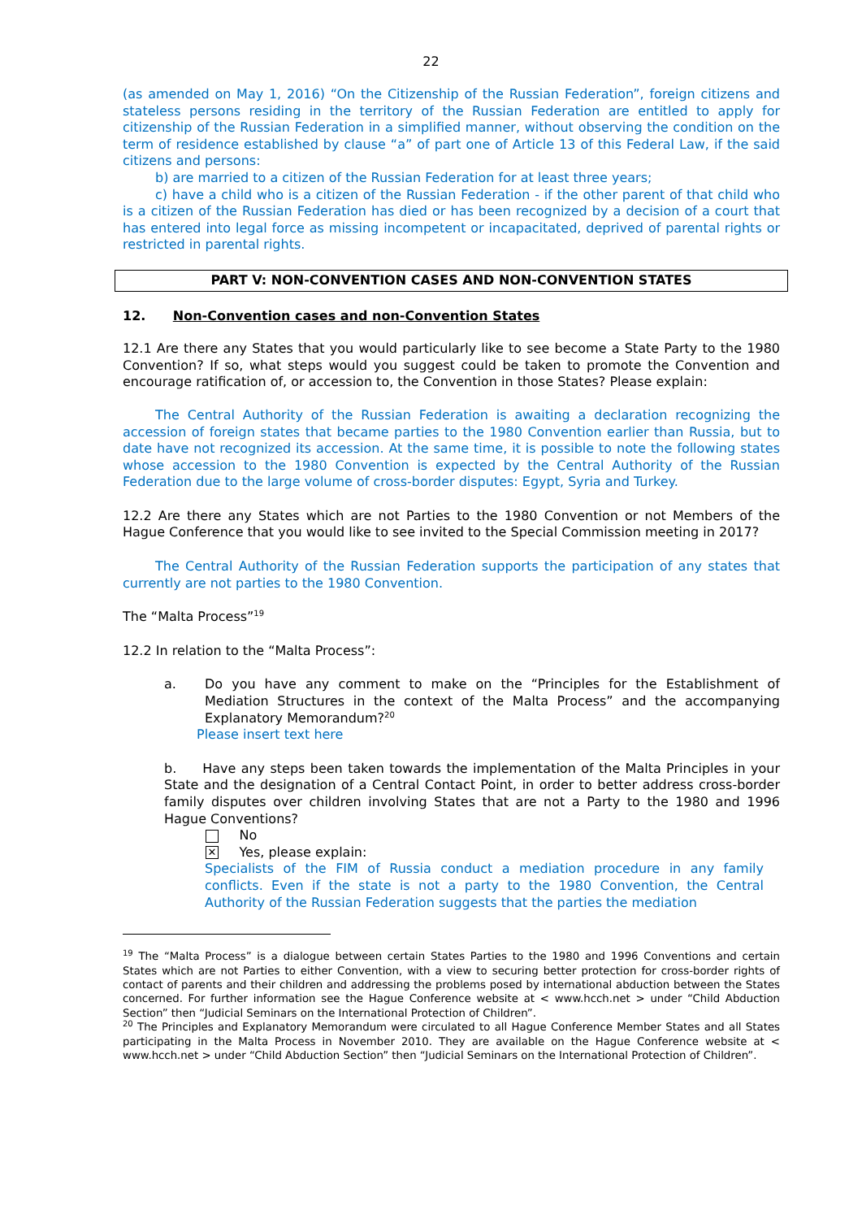22
(as amended on May 1, 2016) “On the Citizenship of the Russian Federation”, foreign citizens and stateless persons residing in the territory of the Russian Federation are entitled to apply for citizenship of the Russian Federation in a simplified manner, without observing the condition on the term of residence established by clause “a” of part one of Article 13 of this Federal Law, if the said citizens and persons:
b) are married to a citizen of the Russian Federation for at least three years;
c) have a child who is a citizen of the Russian Federation - if the other parent of that child who is a citizen of the Russian Federation has died or has been recognized by a decision of a court that has entered into legal force as missing incompetent or incapacitated, deprived of parental rights or restricted in parental rights.
PART V: NON-CONVENTION CASES AND NON-CONVENTION STATES
12. Non-Convention cases and non-Convention States
12.1 Are there any States that you would particularly like to see become a State Party to the 1980 Convention? If so, what steps would you suggest could be taken to promote the Convention and encourage ratification of, or accession to, the Convention in those States? Please explain:
The Central Authority of the Russian Federation is awaiting a declaration recognizing the accession of foreign states that became parties to the 1980 Convention earlier than Russia, but to date have not recognized its accession. At the same time, it is possible to note the following states whose accession to the 1980 Convention is expected by the Central Authority of the Russian Federation due to the large volume of cross-border disputes: Egypt, Syria and Turkey.
12.2 Are there any States which are not Parties to the 1980 Convention or not Members of the Hague Conference that you would like to see invited to the Special Commission meeting in 2017?
The Central Authority of the Russian Federation supports the participation of any states that currently are not parties to the 1980 Convention.
The “Malta Process”<sup>19</sup>
12.2 In relation to the “Malta Process”:
a. Do you have any comment to make on the “Principles for the Establishment of Mediation Structures in the context of the Malta Process” and the accompanying Explanatory Memorandum?<sup>20</sup>
Please insert text here
b. Have any steps been taken towards the implementation of the Malta Principles in your State and the designation of a Central Contact Point, in order to better address cross-border family disputes over children involving States that are not a Party to the 1980 and 1996 Hague Conventions?
No
✕ Yes, please explain:
Specialists of the FIM of Russia conduct a mediation procedure in any family conflicts. Even if the state is not a party to the 1980 Convention, the Central Authority of the Russian Federation suggests that the parties the mediation
<sup>19</sup> The “Malta Process” is a dialogue between certain States Parties to the 1980 and 1996 Conventions and certain States which are not Parties to either Convention, with a view to securing better protection for cross-border rights of contact of parents and their children and addressing the problems posed by international abduction between the States concerned. For further information see the Hague Conference website at < www.hcch.net > under “Child Abduction Section” then “Judicial Seminars on the International Protection of Children”.
<sup>20</sup> The Principles and Explanatory Memorandum were circulated to all Hague Conference Member States and all States participating in the Malta Process in November 2010. They are available on the Hague Conference website at < www.hcch.net > under “Child Abduction Section” then “Judicial Seminars on the International Protection of Children”.